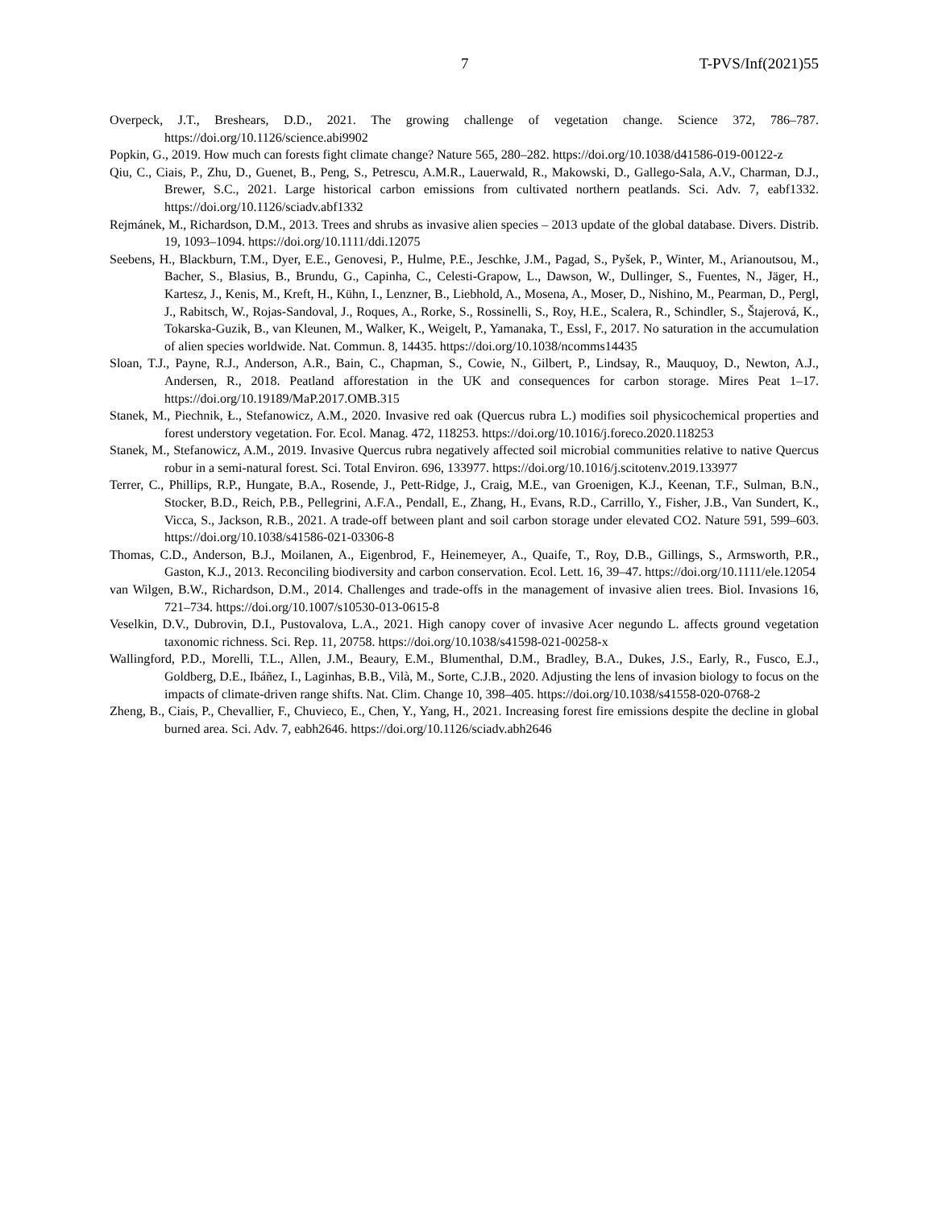7 T-PVS/Inf(2021)55
Overpeck, J.T., Breshears, D.D., 2021. The growing challenge of vegetation change. Science 372, 786–787. https://doi.org/10.1126/science.abi9902
Popkin, G., 2019. How much can forests fight climate change? Nature 565, 280–282. https://doi.org/10.1038/d41586-019-00122-z
Qiu, C., Ciais, P., Zhu, D., Guenet, B., Peng, S., Petrescu, A.M.R., Lauerwald, R., Makowski, D., Gallego-Sala, A.V., Charman, D.J., Brewer, S.C., 2021. Large historical carbon emissions from cultivated northern peatlands. Sci. Adv. 7, eabf1332. https://doi.org/10.1126/sciadv.abf1332
Rejmánek, M., Richardson, D.M., 2013. Trees and shrubs as invasive alien species – 2013 update of the global database. Divers. Distrib. 19, 1093–1094. https://doi.org/10.1111/ddi.12075
Seebens, H., Blackburn, T.M., Dyer, E.E., Genovesi, P., Hulme, P.E., Jeschke, J.M., Pagad, S., Pyšek, P., Winter, M., Arianoutsou, M., Bacher, S., Blasius, B., Brundu, G., Capinha, C., Celesti-Grapow, L., Dawson, W., Dullinger, S., Fuentes, N., Jäger, H., Kartesz, J., Kenis, M., Kreft, H., Kühn, I., Lenzner, B., Liebhold, A., Mosena, A., Moser, D., Nishino, M., Pearman, D., Pergl, J., Rabitsch, W., Rojas-Sandoval, J., Roques, A., Rorke, S., Rossinelli, S., Roy, H.E., Scalera, R., Schindler, S., Štajerová, K., Tokarska-Guzik, B., van Kleunen, M., Walker, K., Weigelt, P., Yamanaka, T., Essl, F., 2017. No saturation in the accumulation of alien species worldwide. Nat. Commun. 8, 14435. https://doi.org/10.1038/ncomms14435
Sloan, T.J., Payne, R.J., Anderson, A.R., Bain, C., Chapman, S., Cowie, N., Gilbert, P., Lindsay, R., Mauquoy, D., Newton, A.J., Andersen, R., 2018. Peatland afforestation in the UK and consequences for carbon storage. Mires Peat 1–17. https://doi.org/10.19189/MaP.2017.OMB.315
Stanek, M., Piechnik, Ł., Stefanowicz, A.M., 2020. Invasive red oak (Quercus rubra L.) modifies soil physicochemical properties and forest understory vegetation. For. Ecol. Manag. 472, 118253. https://doi.org/10.1016/j.foreco.2020.118253
Stanek, M., Stefanowicz, A.M., 2019. Invasive Quercus rubra negatively affected soil microbial communities relative to native Quercus robur in a semi-natural forest. Sci. Total Environ. 696, 133977. https://doi.org/10.1016/j.scitotenv.2019.133977
Terrer, C., Phillips, R.P., Hungate, B.A., Rosende, J., Pett-Ridge, J., Craig, M.E., van Groenigen, K.J., Keenan, T.F., Sulman, B.N., Stocker, B.D., Reich, P.B., Pellegrini, A.F.A., Pendall, E., Zhang, H., Evans, R.D., Carrillo, Y., Fisher, J.B., Van Sundert, K., Vicca, S., Jackson, R.B., 2021. A trade-off between plant and soil carbon storage under elevated CO2. Nature 591, 599–603. https://doi.org/10.1038/s41586-021-03306-8
Thomas, C.D., Anderson, B.J., Moilanen, A., Eigenbrod, F., Heinemeyer, A., Quaife, T., Roy, D.B., Gillings, S., Armsworth, P.R., Gaston, K.J., 2013. Reconciling biodiversity and carbon conservation. Ecol. Lett. 16, 39–47. https://doi.org/10.1111/ele.12054
van Wilgen, B.W., Richardson, D.M., 2014. Challenges and trade-offs in the management of invasive alien trees. Biol. Invasions 16, 721–734. https://doi.org/10.1007/s10530-013-0615-8
Veselkin, D.V., Dubrovin, D.I., Pustovalova, L.A., 2021. High canopy cover of invasive Acer negundo L. affects ground vegetation taxonomic richness. Sci. Rep. 11, 20758. https://doi.org/10.1038/s41598-021-00258-x
Wallingford, P.D., Morelli, T.L., Allen, J.M., Beaury, E.M., Blumenthal, D.M., Bradley, B.A., Dukes, J.S., Early, R., Fusco, E.J., Goldberg, D.E., Ibáñez, I., Laginhas, B.B., Vilà, M., Sorte, C.J.B., 2020. Adjusting the lens of invasion biology to focus on the impacts of climate-driven range shifts. Nat. Clim. Change 10, 398–405. https://doi.org/10.1038/s41558-020-0768-2
Zheng, B., Ciais, P., Chevallier, F., Chuvieco, E., Chen, Y., Yang, H., 2021. Increasing forest fire emissions despite the decline in global burned area. Sci. Adv. 7, eabh2646. https://doi.org/10.1126/sciadv.abh2646